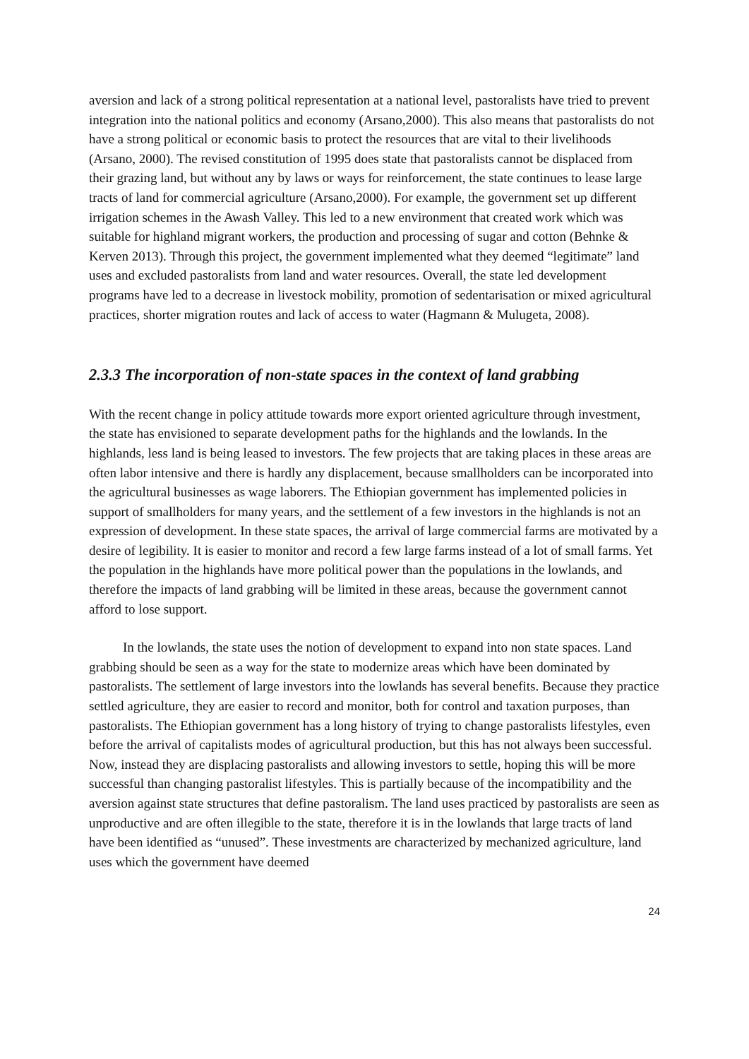aversion and lack of a strong political representation at a national level, pastoralists have tried to prevent integration into the national politics and economy (Arsano,2000). This also means that pastoralists do not have a strong political or economic basis to protect the resources that are vital to their livelihoods (Arsano, 2000). The revised constitution of 1995 does state that pastoralists cannot be displaced from their grazing land, but without any by laws or ways for reinforcement, the state continues to lease large tracts of land for commercial agriculture (Arsano,2000). For example, the government set up different irrigation schemes in the Awash Valley. This led to a new environment that created work which was suitable for highland migrant workers, the production and processing of sugar and cotton (Behnke & Kerven 2013). Through this project, the government implemented what they deemed “legitimate” land uses and excluded pastoralists from land and water resources. Overall, the state led development programs have led to a decrease in livestock mobility, promotion of sedentarisation or mixed agricultural practices, shorter migration routes and lack of access to water (Hagmann & Mulugeta, 2008).
2.3.3 The incorporation of non-state spaces in the context of land grabbing
With the recent change in policy attitude towards more export oriented agriculture through investment, the state has envisioned to separate development paths for the highlands and the lowlands. In the highlands, less land is being leased to investors. The few projects that are taking places in these areas are often labor intensive and there is hardly any displacement, because smallholders can be incorporated into the agricultural businesses as wage laborers. The Ethiopian government has implemented policies in support of smallholders for many years, and the settlement of a few investors in the highlands is not an expression of development. In these state spaces, the arrival of large commercial farms are motivated by a desire of legibility. It is easier to monitor and record a few large farms instead of a lot of small farms. Yet the population in the highlands have more political power than the populations in the lowlands, and therefore the impacts of land grabbing will be limited in these areas, because the government cannot afford to lose support.
In the lowlands, the state uses the notion of development to expand into non state spaces. Land grabbing should be seen as a way for the state to modernize areas which have been dominated by pastoralists. The settlement of large investors into the lowlands has several benefits. Because they practice settled agriculture, they are easier to record and monitor, both for control and taxation purposes, than pastoralists. The Ethiopian government has a long history of trying to change pastoralists lifestyles, even before the arrival of capitalists modes of agricultural production, but this has not always been successful. Now, instead they are displacing pastoralists and allowing investors to settle, hoping this will be more successful than changing pastoralist lifestyles. This is partially because of the incompatibility and the aversion against state structures that define pastoralism. The land uses practiced by pastoralists are seen as unproductive and are often illegible to the state, therefore it is in the lowlands that large tracts of land have been identified as “unused”. These investments are characterized by mechanized agriculture, land uses which the government have deemed
24